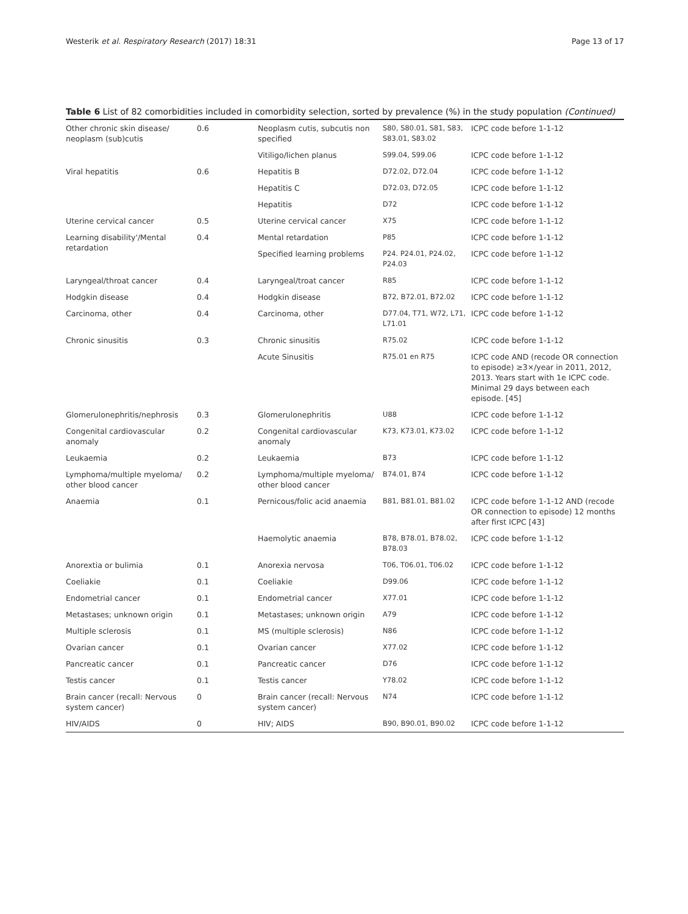Westerik et al. Respiratory Research (2017) 18:31 Page 13 of 17
Table 6 List of 82 comorbidities included in comorbidity selection, sorted by prevalence (%) in the study population (Continued)
| Other chronic skin disease/ neoplasm (sub)cutis | 0.6 | Neoplasm cutis, subcutis non specified | S80, S80.01, S81, S83, S83.01, S83.02 | ICPC code before 1-1-12 |
| | | Vitiligo/lichen planus | S99.04, S99.06 | ICPC code before 1-1-12 |
| Viral hepatitis | 0.6 | Hepatitis B | D72.02, D72.04 | ICPC code before 1-1-12 |
| | | Hepatitis C | D72.03, D72.05 | ICPC code before 1-1-12 |
| | | Hepatitis | D72 | ICPC code before 1-1-12 |
| Uterine cervical cancer | 0.5 | Uterine cervical cancer | X75 | ICPC code before 1-1-12 |
| Learning disability'/Mental retardation | 0.4 | Mental retardation | P85 | ICPC code before 1-1-12 |
| | | Specified learning problems | P24. P24.01, P24.02, P24.03 | ICPC code before 1-1-12 |
| Laryngeal/throat cancer | 0.4 | Laryngeal/troat cancer | R85 | ICPC code before 1-1-12 |
| Hodgkin disease | 0.4 | Hodgkin disease | B72, B72.01, B72.02 | ICPC code before 1-1-12 |
| Carcinoma, other | 0.4 | Carcinoma, other | D77.04, T71, W72, L71, L71.01 | ICPC code before 1-1-12 |
| Chronic sinusitis | 0.3 | Chronic sinusitis | R75.02 | ICPC code before 1-1-12 |
| | | Acute Sinusitis | R75.01 en R75 | ICPC code AND (recode OR connection to episode) ≥3×/year in 2011, 2012, 2013. Years start with 1e ICPC code. Minimal 29 days between each episode. [45] |
| Glomerulonephritis/nephrosis | 0.3 | Glomerulonephritis | U88 | ICPC code before 1-1-12 |
| Congenital cardiovascular anomaly | 0.2 | Congenital cardiovascular anomaly | K73, K73.01, K73.02 | ICPC code before 1-1-12 |
| Leukaemia | 0.2 | Leukaemia | B73 | ICPC code before 1-1-12 |
| Lymphoma/multiple myeloma/ other blood cancer | 0.2 | Lymphoma/multiple myeloma/ other blood cancer | B74.01, B74 | ICPC code before 1-1-12 |
| Anaemia | 0.1 | Pernicous/folic acid anaemia | B81, B81.01, B81.02 | ICPC code before 1-1-12 AND (recode OR connection to episode) 12 months after first ICPC [43] |
| | | Haemolytic anaemia | B78, B78.01, B78.02, B78.03 | ICPC code before 1-1-12 |
| Anorextia or bulimia | 0.1 | Anorexia nervosa | T06, T06.01, T06.02 | ICPC code before 1-1-12 |
| Coeliakie | 0.1 | Coeliakie | D99.06 | ICPC code before 1-1-12 |
| Endometrial cancer | 0.1 | Endometrial cancer | X77.01 | ICPC code before 1-1-12 |
| Metastases; unknown origin | 0.1 | Metastases; unknown origin | A79 | ICPC code before 1-1-12 |
| Multiple sclerosis | 0.1 | MS (multiple sclerosis) | N86 | ICPC code before 1-1-12 |
| Ovarian cancer | 0.1 | Ovarian cancer | X77.02 | ICPC code before 1-1-12 |
| Pancreatic cancer | 0.1 | Pancreatic cancer | D76 | ICPC code before 1-1-12 |
| Testis cancer | 0.1 | Testis cancer | Y78.02 | ICPC code before 1-1-12 |
| Brain cancer (recall: Nervous system cancer) | 0 | Brain cancer (recall: Nervous system cancer) | N74 | ICPC code before 1-1-12 |
| HIV/AIDS | 0 | HIV; AIDS | B90, B90.01, B90.02 | ICPC code before 1-1-12 |